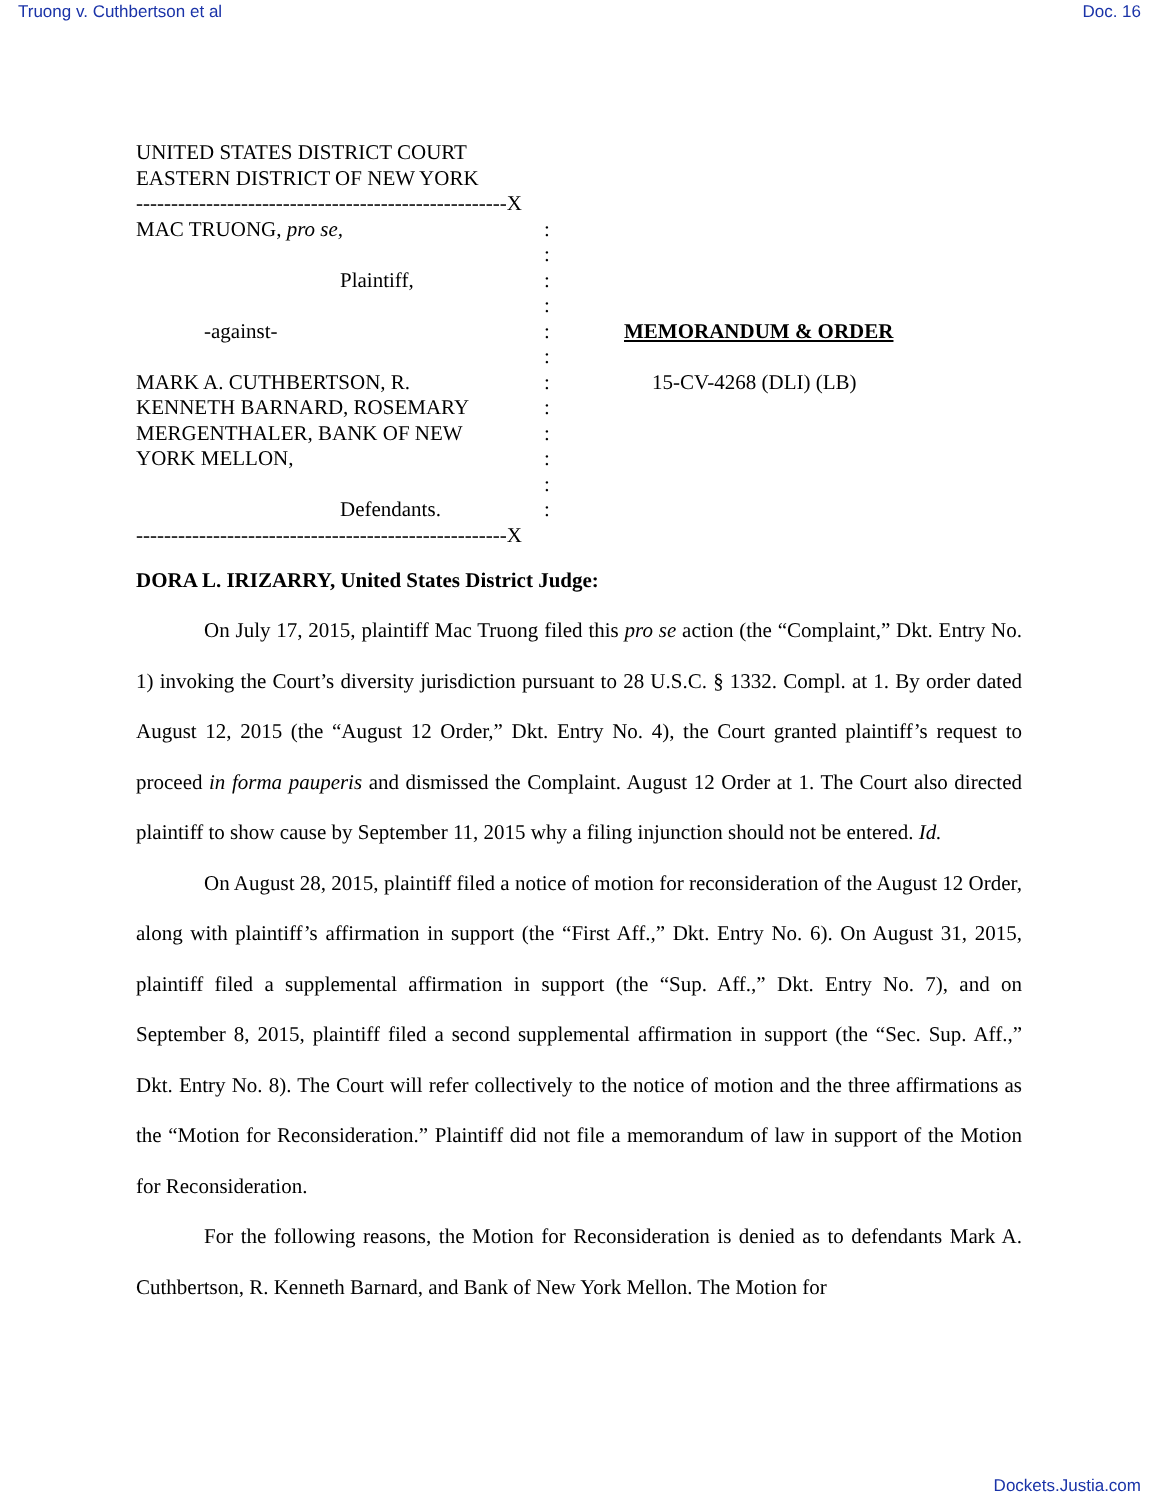Truong v. Cuthbertson et al Doc. 16
UNITED STATES DISTRICT COURT
EASTERN DISTRICT OF NEW YORK
-----------------------------------------------------X
| MAC TRUONG, pro se, Plaintiff, -against- MARK A. CUTHBERTSON, R. KENNETH BARNARD, ROSEMARY MERGENTHALER, BANK OF NEW YORK MELLON, Defendants. | : : : : : : : : : : : : | MEMORANDUM & ORDER 15-CV-4268 (DLI) (LB) |
-----------------------------------------------------X
DORA L. IRIZARRY, United States District Judge:
On July 17, 2015, plaintiff Mac Truong filed this pro se action (the “Complaint,” Dkt. Entry No. 1) invoking the Court’s diversity jurisdiction pursuant to 28 U.S.C. § 1332. Compl. at 1. By order dated August 12, 2015 (the “August 12 Order,” Dkt. Entry No. 4), the Court granted plaintiff’s request to proceed in forma pauperis and dismissed the Complaint. August 12 Order at 1. The Court also directed plaintiff to show cause by September 11, 2015 why a filing injunction should not be entered. Id.
On August 28, 2015, plaintiff filed a notice of motion for reconsideration of the August 12 Order, along with plaintiff’s affirmation in support (the “First Aff.,” Dkt. Entry No. 6). On August 31, 2015, plaintiff filed a supplemental affirmation in support (the “Sup. Aff.,” Dkt. Entry No. 7), and on September 8, 2015, plaintiff filed a second supplemental affirmation in support (the “Sec. Sup. Aff.,” Dkt. Entry No. 8). The Court will refer collectively to the notice of motion and the three affirmations as the “Motion for Reconsideration.” Plaintiff did not file a memorandum of law in support of the Motion for Reconsideration.
For the following reasons, the Motion for Reconsideration is denied as to defendants Mark A. Cuthbertson, R. Kenneth Barnard, and Bank of New York Mellon. The Motion for
Dockets.Justia.com